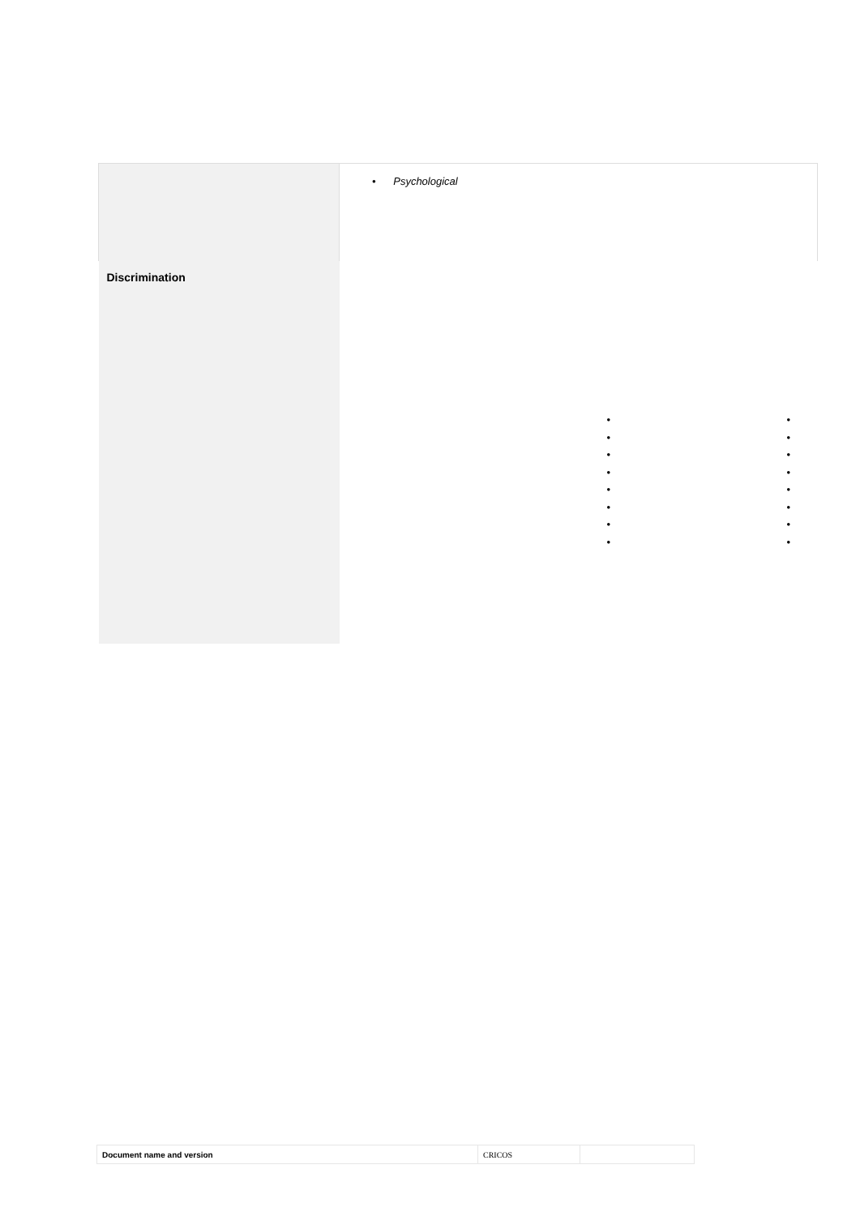| | • Psychological |
| Discrimination | • • • • • • • • • • • • • • • • |
| Document name and version | CRICOS | |